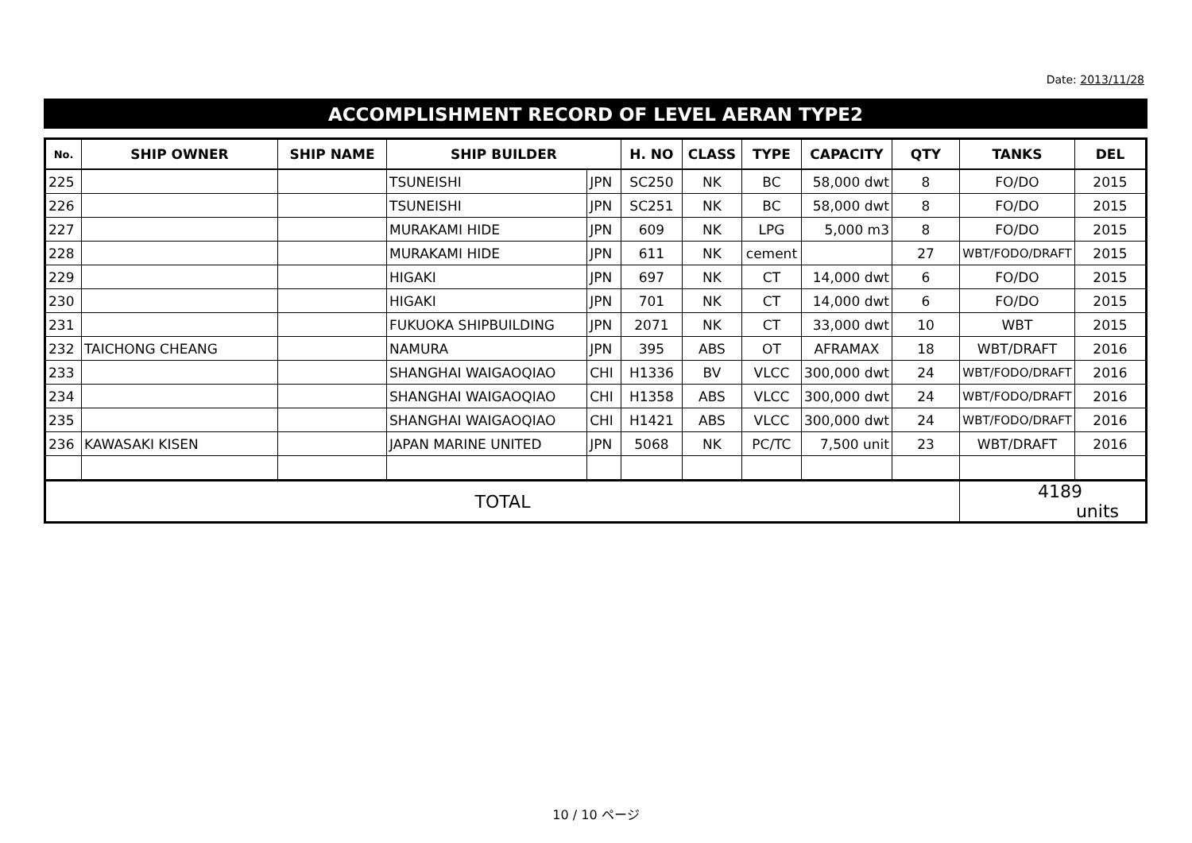Date: 2013/11/28
ACCOMPLISHMENT RECORD OF LEVEL AERAN TYPE2
| No. | SHIP OWNER | SHIP NAME | SHIP BUILDER | | H. NO | CLASS | TYPE | CAPACITY | QTY | TANKS | DEL |
| --- | --- | --- | --- | --- | --- | --- | --- | --- | --- | --- | --- |
| 225 | | | TSUNEISHI | JPN | SC250 | NK | BC | 58,000 dwt | 8 | FO/DO | 2015 |
| 226 | | | TSUNEISHI | JPN | SC251 | NK | BC | 58,000 dwt | 8 | FO/DO | 2015 |
| 227 | | | MURAKAMI HIDE | JPN | 609 | NK | LPG | 5,000 m3 | 8 | FO/DO | 2015 |
| 228 | | | MURAKAMI HIDE | JPN | 611 | NK | cement | | 27 | WBT/FODO/DRAFT | 2015 |
| 229 | | | HIGAKI | JPN | 697 | NK | CT | 14,000 dwt | 6 | FO/DO | 2015 |
| 230 | | | HIGAKI | JPN | 701 | NK | CT | 14,000 dwt | 6 | FO/DO | 2015 |
| 231 | | | FUKUOKA SHIPBUILDING | JPN | 2071 | NK | CT | 33,000 dwt | 10 | WBT | 2015 |
| 232 | TAICHONG CHEANG | | NAMURA | JPN | 395 | ABS | OT | AFRAMAX | 18 | WBT/DRAFT | 2016 |
| 233 | | | SHANGHAI WAIGAOQIAO | CHI | H1336 | BV | VLCC | 300,000 dwt | 24 | WBT/FODO/DRAFT | 2016 |
| 234 | | | SHANGHAI WAIGAOQIAO | CHI | H1358 | ABS | VLCC | 300,000 dwt | 24 | WBT/FODO/DRAFT | 2016 |
| 235 | | | SHANGHAI WAIGAOQIAO | CHI | H1421 | ABS | VLCC | 300,000 dwt | 24 | WBT/FODO/DRAFT | 2016 |
| 236 | KAWASAKI KISEN | | JAPAN MARINE UNITED | JPN | 5068 | NK | PC/TC | 7,500 unit | 23 | WBT/DRAFT | 2016 |
| TOTAL | | | | | | | | | | 4189 units | |
10 / 10 ページ